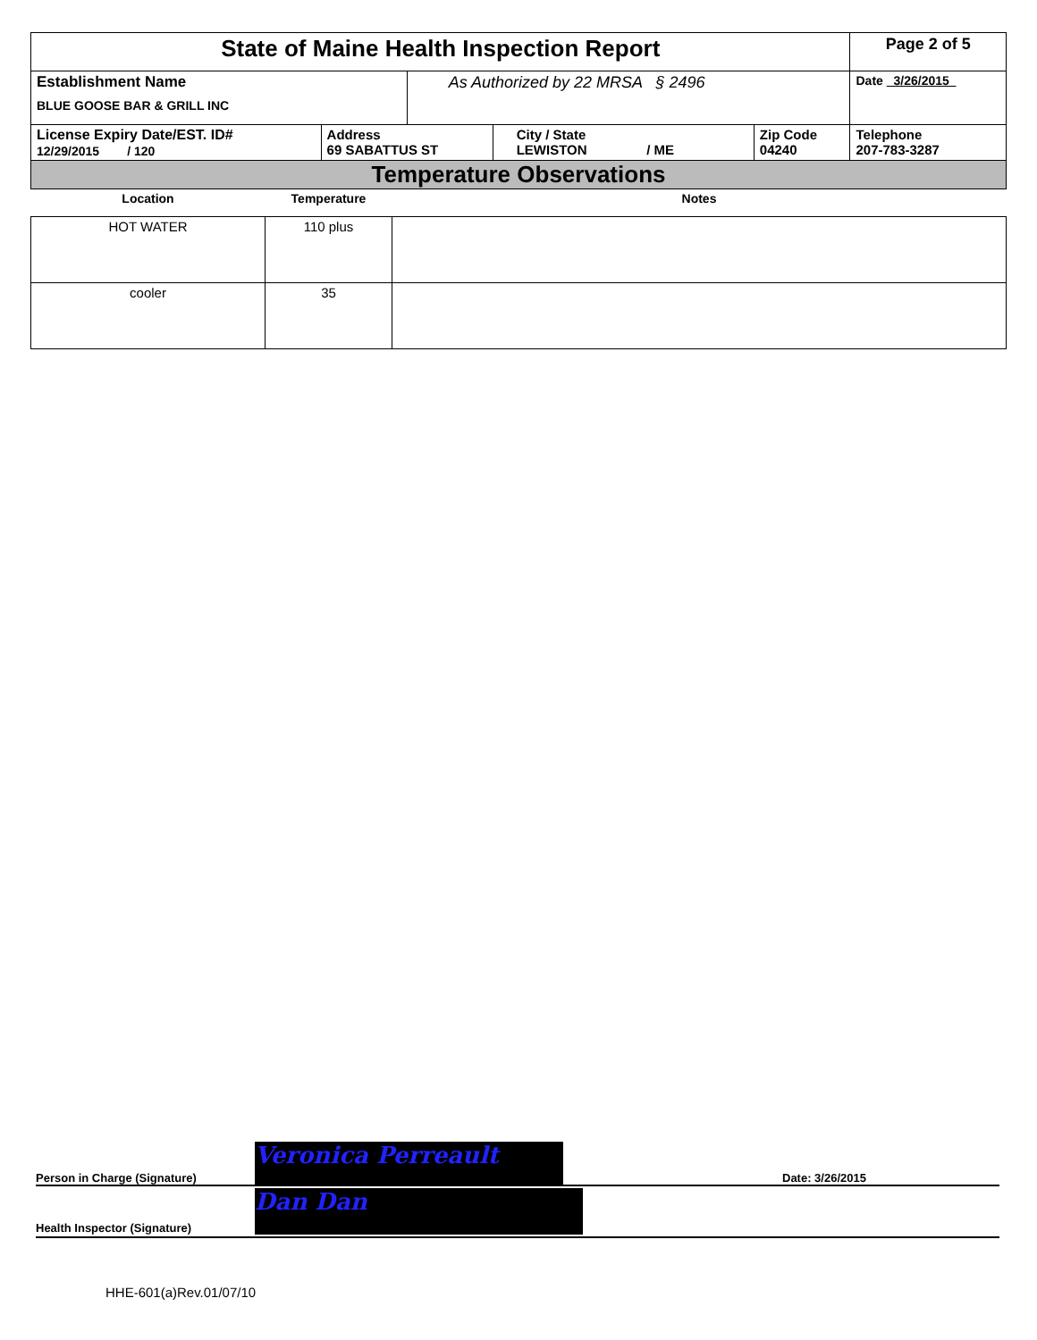| State of Maine Health Inspection Report | | | | | Page 2 of 5 |
| Establishment Name BLUE GOOSE BAR & GRILL INC | | As Authorized by 22 MRSA § 2496 | | | Date 3/26/2015 |
| License Expiry Date/EST. ID# 12/29/2015 / 120 | Address 69 SABATTUS ST | | City / State LEWISTON / ME | Zip Code 04240 | Telephone 207-783-3287 |
| Temperature Observations | | | | | |
| Location | Temperature | Notes |
| --- | --- | --- |
| HOT WATER | 110 plus | |
| cooler | 35 | |
Person in Charge (Signature) Veronica Perreault Date: 3/26/2015
Health Inspector (Signature) Dan Dan
HHE-601(a)Rev.01/07/10